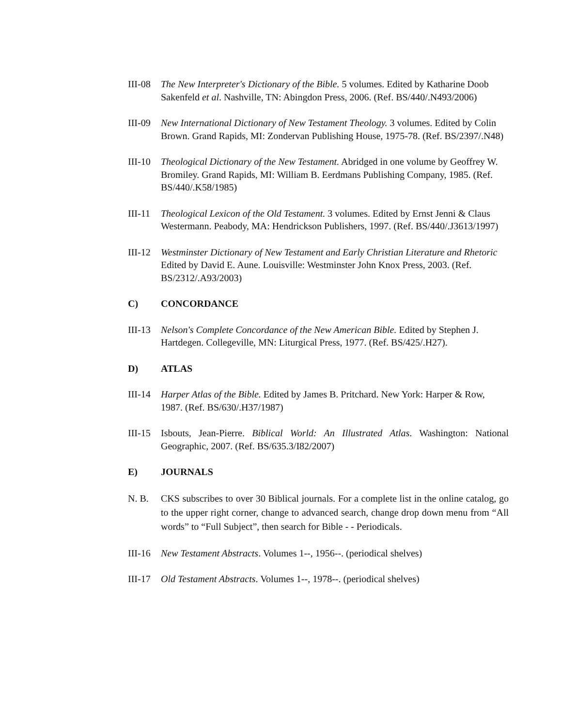III-08
The New Interpreter's Dictionary of the Bible. 5 volumes. Edited by Katharine Doob Sakenfeld et al. Nashville, TN: Abingdon Press, 2006. (Ref. BS/440/.N493/2006)
III-09
New International Dictionary of New Testament Theology. 3 volumes. Edited by Colin Brown. Grand Rapids, MI: Zondervan Publishing House, 1975-78. (Ref. BS/2397/.N48)
III-10
Theological Dictionary of the New Testament. Abridged in one volume by Geoffrey W. Bromiley. Grand Rapids, MI: William B. Eerdmans Publishing Company, 1985. (Ref. BS/440/.K58/1985)
III-11
Theological Lexicon of the Old Testament. 3 volumes. Edited by Ernst Jenni & Claus Westermann. Peabody, MA: Hendrickson Publishers, 1997. (Ref. BS/440/.J3613/1997)
III-12
Westminster Dictionary of New Testament and Early Christian Literature and Rhetoric Edited by David E. Aune. Louisville: Westminster John Knox Press, 2003. (Ref. BS/2312/.A93/2003)
C) CONCORDANCE
III-13
Nelson's Complete Concordance of the New American Bible. Edited by Stephen J. Hartdegen. Collegeville, MN: Liturgical Press, 1977. (Ref. BS/425/.H27).
D) ATLAS
III-14
Harper Atlas of the Bible. Edited by James B. Pritchard. New York: Harper & Row, 1987. (Ref. BS/630/.H37/1987)
III-15
Isbouts, Jean-Pierre. Biblical World: An Illustrated Atlas. Washington: National Geographic, 2007. (Ref. BS/635.3/I82/2007)
E) JOURNALS
N. B. CKS subscribes to over 30 Biblical journals. For a complete list in the online catalog, go to the upper right corner, change to advanced search, change drop down menu from “All words” to “Full Subject”, then search for Bible - - Periodicals.
III-16
New Testament Abstracts. Volumes 1--, 1956--. (periodical shelves)
III-17
Old Testament Abstracts. Volumes 1--, 1978--. (periodical shelves)